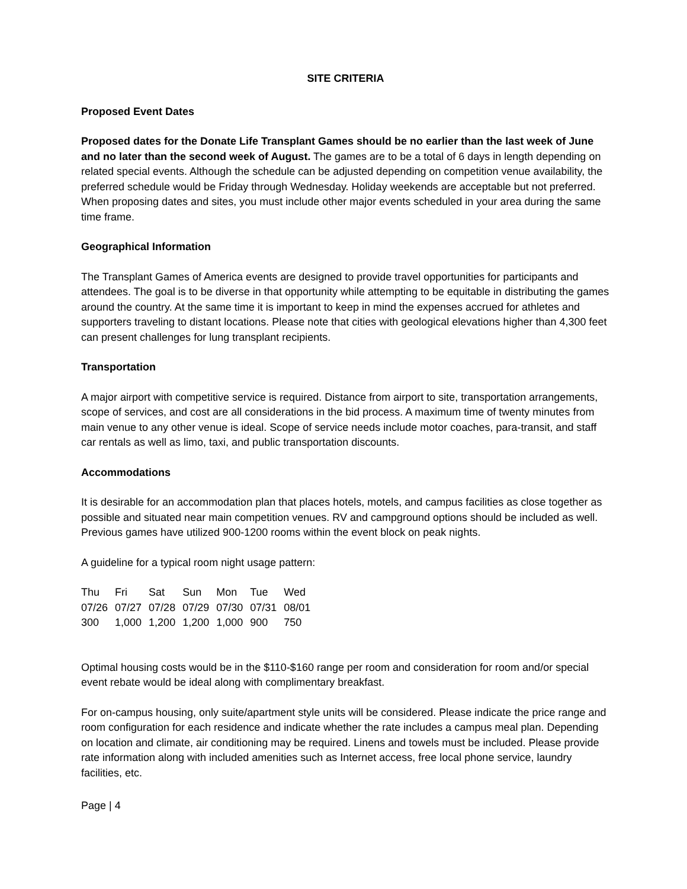SITE CRITERIA
Proposed Event Dates
Proposed dates for the Donate Life Transplant Games should be no earlier than the last week of June and no later than the second week of August. The games are to be a total of 6 days in length depending on related special events. Although the schedule can be adjusted depending on competition venue availability, the preferred schedule would be Friday through Wednesday. Holiday weekends are acceptable but not preferred. When proposing dates and sites, you must include other major events scheduled in your area during the same time frame.
Geographical Information
The Transplant Games of America events are designed to provide travel opportunities for participants and attendees. The goal is to be diverse in that opportunity while attempting to be equitable in distributing the games around the country. At the same time it is important to keep in mind the expenses accrued for athletes and supporters traveling to distant locations. Please note that cities with geological elevations higher than 4,300 feet can present challenges for lung transplant recipients.
Transportation
A major airport with competitive service is required. Distance from airport to site, transportation arrangements, scope of services, and cost are all considerations in the bid process. A maximum time of twenty minutes from main venue to any other venue is ideal. Scope of service needs include motor coaches, para-transit, and staff car rentals as well as limo, taxi, and public transportation discounts.
Accommodations
It is desirable for an accommodation plan that places hotels, motels, and campus facilities as close together as possible and situated near main competition venues. RV and campground options should be included as well. Previous games have utilized 900-1200 rooms within the event block on peak nights.
A guideline for a typical room night usage pattern:
| Thu | Fri | Sat | Sun | Mon | Tue | Wed |
| 07/26 | 07/27 | 07/28 | 07/29 | 07/30 | 07/31 | 08/01 |
| 300 | 1,000 | 1,200 | 1,200 | 1,000 | 900 | 750 |
Optimal housing costs would be in the $110-$160 range per room and consideration for room and/or special event rebate would be ideal along with complimentary breakfast.
For on-campus housing, only suite/apartment style units will be considered. Please indicate the price range and room configuration for each residence and indicate whether the rate includes a campus meal plan. Depending on location and climate, air conditioning may be required. Linens and towels must be included. Please provide rate information along with included amenities such as Internet access, free local phone service, laundry facilities, etc.
Page | 4